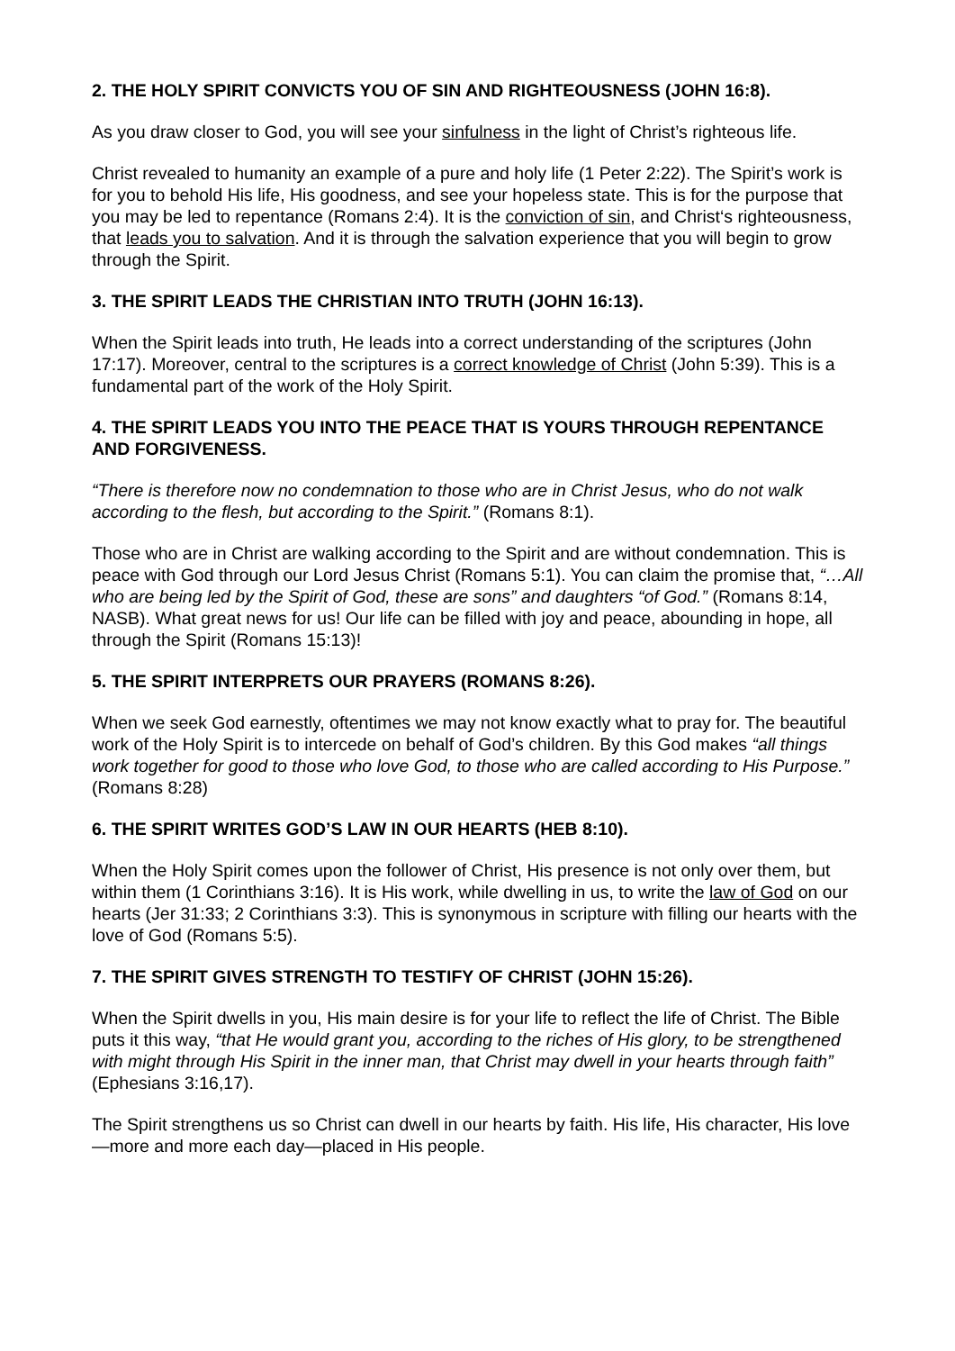2. THE HOLY SPIRIT CONVICTS YOU OF SIN AND RIGHTEOUSNESS (JOHN 16:8).
As you draw closer to God, you will see your sinfulness in the light of Christ’s righteous life.
Christ revealed to humanity an example of a pure and holy life (1 Peter 2:22). The Spirit’s work is for you to behold His life, His goodness, and see your hopeless state. This is for the purpose that you may be led to repentance (Romans 2:4). It is the conviction of sin, and Christ‘s righteousness, that leads you to salvation. And it is through the salvation experience that you will begin to grow through the Spirit.
3. THE SPIRIT LEADS THE CHRISTIAN INTO TRUTH (JOHN 16:13).
When the Spirit leads into truth, He leads into a correct understanding of the scriptures (John 17:17). Moreover, central to the scriptures is a correct knowledge of Christ (John 5:39). This is a fundamental part of the work of the Holy Spirit.
4. THE SPIRIT LEADS YOU INTO THE PEACE THAT IS YOURS THROUGH REPENTANCE AND FORGIVENESS.
“There is therefore now no condemnation to those who are in Christ Jesus, who do not walk according to the flesh, but according to the Spirit.” (Romans 8:1).
Those who are in Christ are walking according to the Spirit and are without condemnation. This is peace with God through our Lord Jesus Christ (Romans 5:1). You can claim the promise that, “…All who are being led by the Spirit of God, these are sons” and daughters “of God.” (Romans 8:14, NASB). What great news for us! Our life can be filled with joy and peace, abounding in hope, all through the Spirit (Romans 15:13)!
5. THE SPIRIT INTERPRETS OUR PRAYERS (ROMANS 8:26).
When we seek God earnestly, oftentimes we may not know exactly what to pray for. The beautiful work of the Holy Spirit is to intercede on behalf of God’s children. By this God makes “all things work together for good to those who love God, to those who are called according to His Purpose.” (Romans 8:28)
6. THE SPIRIT WRITES GOD’S LAW IN OUR HEARTS (HEB 8:10).
When the Holy Spirit comes upon the follower of Christ, His presence is not only over them, but within them (1 Corinthians 3:16). It is His work, while dwelling in us, to write the law of God on our hearts (Jer 31:33; 2 Corinthians 3:3). This is synonymous in scripture with filling our hearts with the love of God (Romans 5:5).
7. THE SPIRIT GIVES STRENGTH TO TESTIFY OF CHRIST (JOHN 15:26).
When the Spirit dwells in you, His main desire is for your life to reflect the life of Christ. The Bible puts it this way, “that He would grant you, according to the riches of His glory, to be strengthened with might through His Spirit in the inner man, that Christ may dwell in your hearts through faith” (Ephesians 3:16,17).
The Spirit strengthens us so Christ can dwell in our hearts by faith. His life, His character, His love—more and more each day—placed in His people.